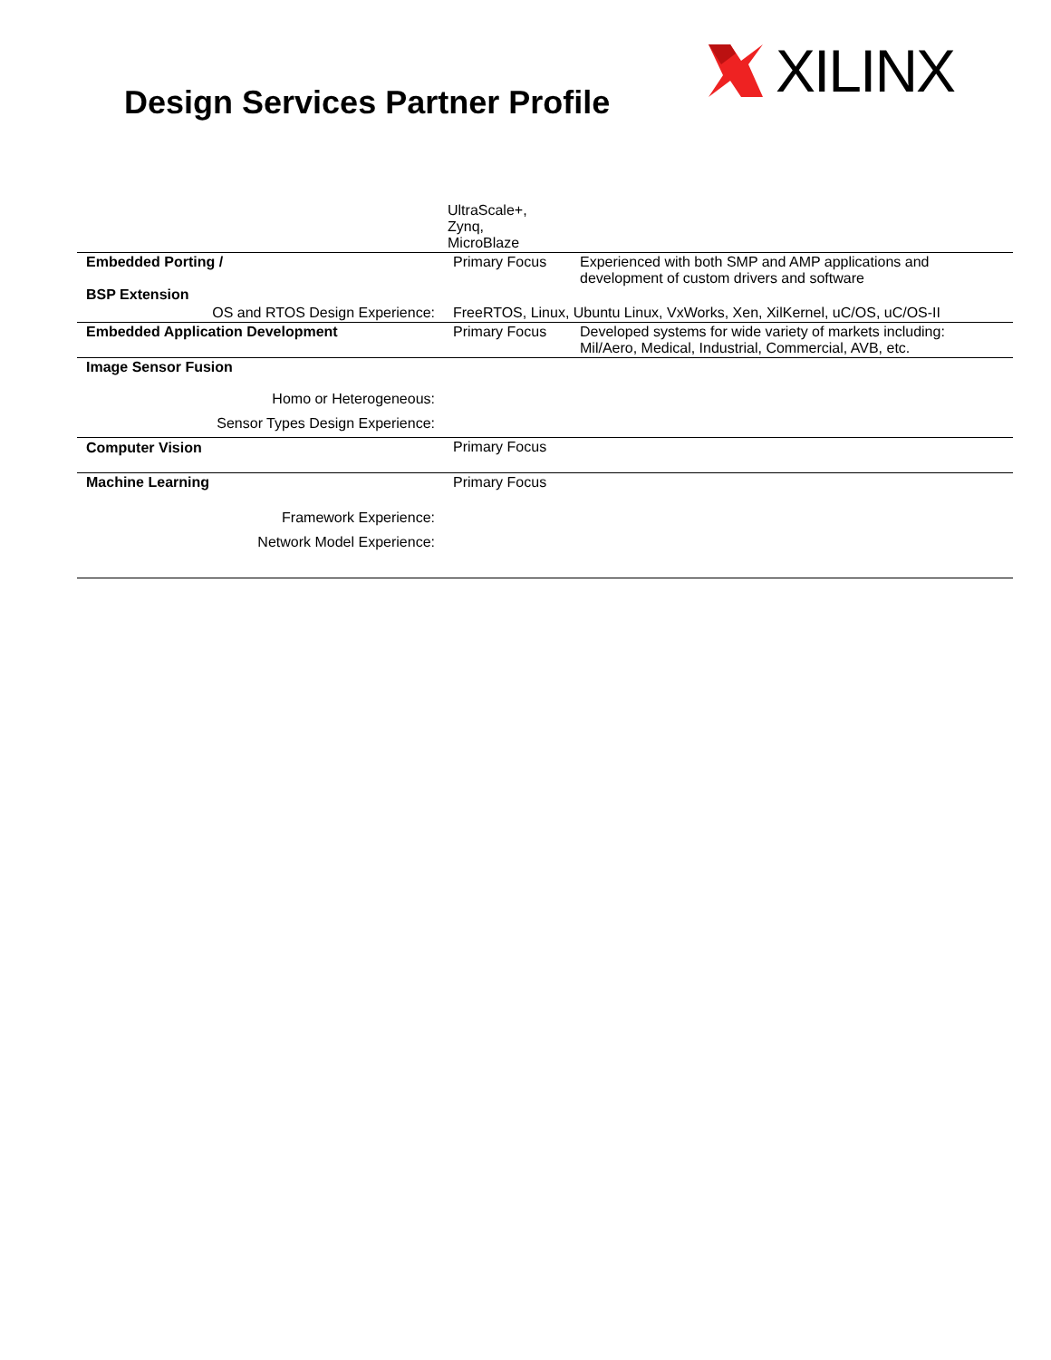Design Services Partner Profile
XILINX
| | UltraScale+, Zynq, MicroBlaze | |
| Embedded Porting / BSP Extension | Primary Focus | Experienced with both SMP and AMP applications and development of custom drivers and software |
| OS and RTOS Design Experience: | FreeRTOS, Linux, Ubuntu Linux, VxWorks, Xen, XilKernel, uC/OS, uC/OS-II | |
| Embedded Application Development | Primary Focus | Developed systems for wide variety of markets including: Mil/Aero, Medical, Industrial, Commercial, AVB, etc. |
| Image Sensor Fusion | | |
| Homo or Heterogeneous: | | |
| Sensor Types Design Experience: | | |
| Computer Vision | Primary Focus | |
| Machine Learning | Primary Focus | |
| Framework Experience: | | |
| Network Model Experience: | | |